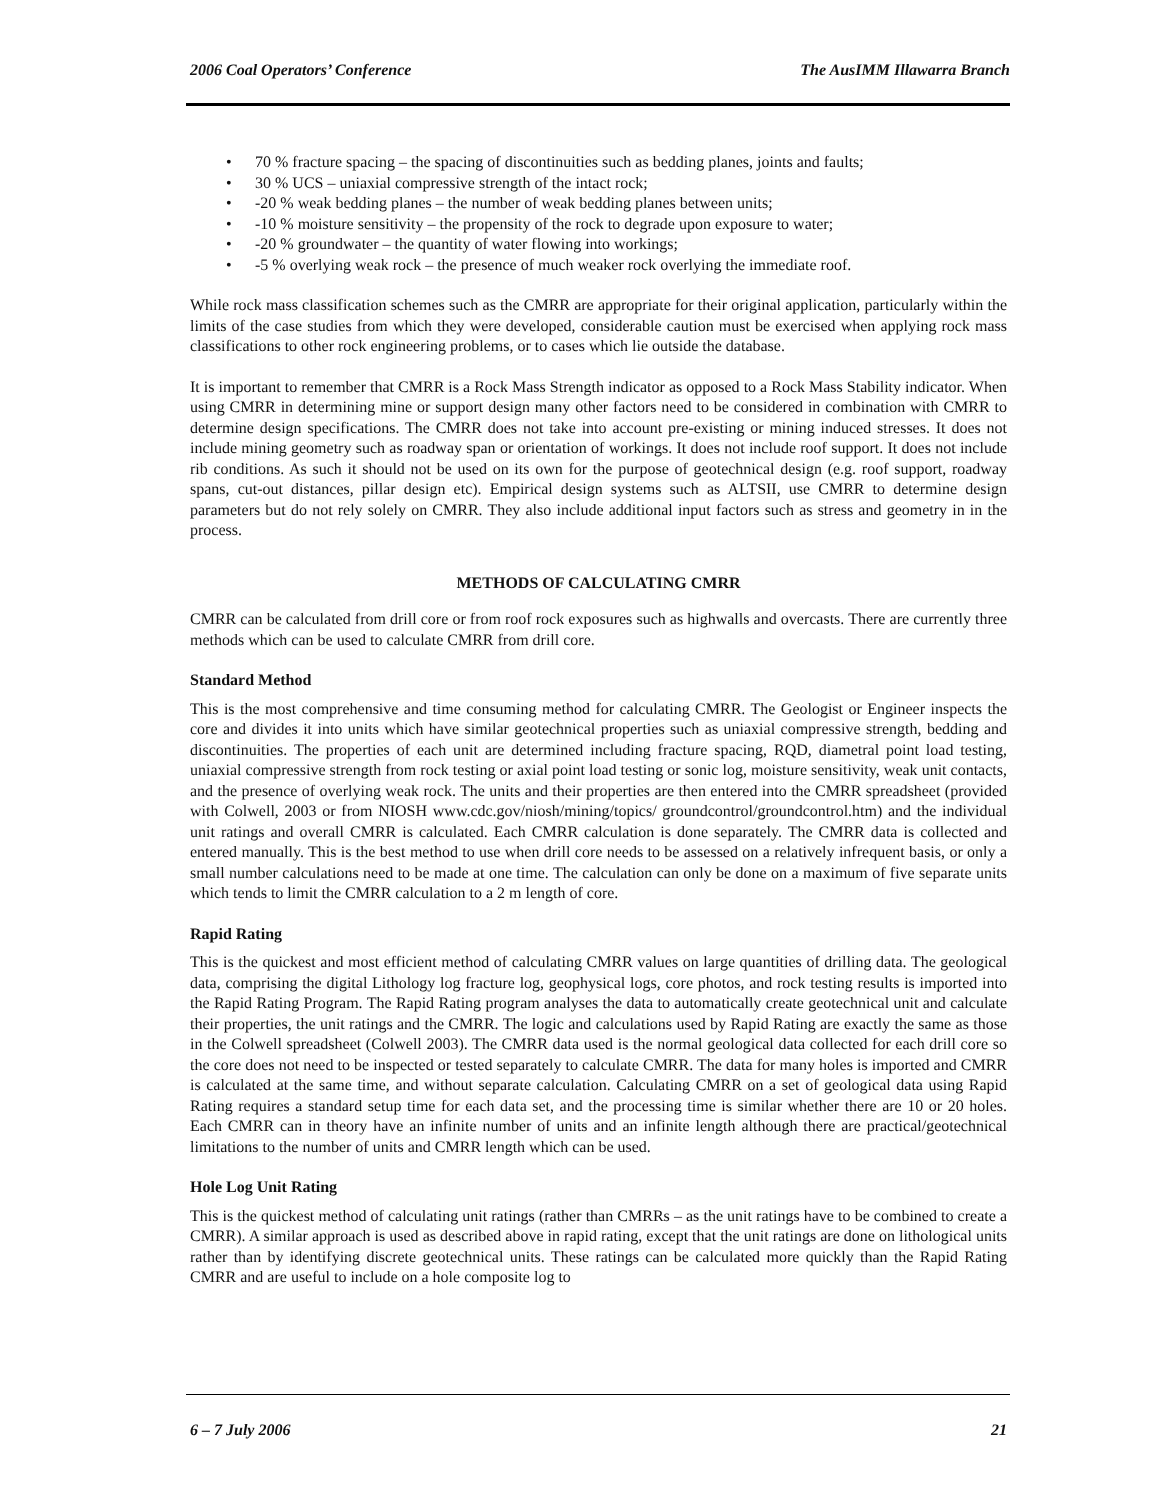2006 Coal Operators’ Conference The AusIMM Illawarra Branch
• 70 % fracture spacing – the spacing of discontinuities such as bedding planes, joints and faults;
• 30 % UCS – uniaxial compressive strength of the intact rock;
• -20 % weak bedding planes – the number of weak bedding planes between units;
• -10 % moisture sensitivity – the propensity of the rock to degrade upon exposure to water;
• -20 % groundwater – the quantity of water flowing into workings;
• -5 % overlying weak rock – the presence of much weaker rock overlying the immediate roof.
While rock mass classification schemes such as the CMRR are appropriate for their original application, particularly within the limits of the case studies from which they were developed, considerable caution must be exercised when applying rock mass classifications to other rock engineering problems, or to cases which lie outside the database.
It is important to remember that CMRR is a Rock Mass Strength indicator as opposed to a Rock Mass Stability indicator. When using CMRR in determining mine or support design many other factors need to be considered in combination with CMRR to determine design specifications. The CMRR does not take into account pre-existing or mining induced stresses. It does not include mining geometry such as roadway span or orientation of workings. It does not include roof support. It does not include rib conditions. As such it should not be used on its own for the purpose of geotechnical design (e.g. roof support, roadway spans, cut-out distances, pillar design etc). Empirical design systems such as ALTSII, use CMRR to determine design parameters but do not rely solely on CMRR. They also include additional input factors such as stress and geometry in in the process.
METHODS OF CALCULATING CMRR
CMRR can be calculated from drill core or from roof rock exposures such as highwalls and overcasts. There are currently three methods which can be used to calculate CMRR from drill core.
Standard Method
This is the most comprehensive and time consuming method for calculating CMRR. The Geologist or Engineer inspects the core and divides it into units which have similar geotechnical properties such as uniaxial compressive strength, bedding and discontinuities. The properties of each unit are determined including fracture spacing, RQD, diametral point load testing, uniaxial compressive strength from rock testing or axial point load testing or sonic log, moisture sensitivity, weak unit contacts, and the presence of overlying weak rock. The units and their properties are then entered into the CMRR spreadsheet (provided with Colwell, 2003 or from NIOSH www.cdc.gov/niosh/mining/topics/ groundcontrol/groundcontrol.htm) and the individual unit ratings and overall CMRR is calculated. Each CMRR calculation is done separately. The CMRR data is collected and entered manually. This is the best method to use when drill core needs to be assessed on a relatively infrequent basis, or only a small number calculations need to be made at one time. The calculation can only be done on a maximum of five separate units which tends to limit the CMRR calculation to a 2 m length of core.
Rapid Rating
This is the quickest and most efficient method of calculating CMRR values on large quantities of drilling data. The geological data, comprising the digital Lithology log fracture log, geophysical logs, core photos, and rock testing results is imported into the Rapid Rating Program. The Rapid Rating program analyses the data to automatically create geotechnical unit and calculate their properties, the unit ratings and the CMRR. The logic and calculations used by Rapid Rating are exactly the same as those in the Colwell spreadsheet (Colwell 2003). The CMRR data used is the normal geological data collected for each drill core so the core does not need to be inspected or tested separately to calculate CMRR. The data for many holes is imported and CMRR is calculated at the same time, and without separate calculation. Calculating CMRR on a set of geological data using Rapid Rating requires a standard setup time for each data set, and the processing time is similar whether there are 10 or 20 holes. Each CMRR can in theory have an infinite number of units and an infinite length although there are practical/geotechnical limitations to the number of units and CMRR length which can be used.
Hole Log Unit Rating
This is the quickest method of calculating unit ratings (rather than CMRRs – as the unit ratings have to be combined to create a CMRR). A similar approach is used as described above in rapid rating, except that the unit ratings are done on lithological units rather than by identifying discrete geotechnical units. These ratings can be calculated more quickly than the Rapid Rating CMRR and are useful to include on a hole composite log to
6 – 7 July 2006 21